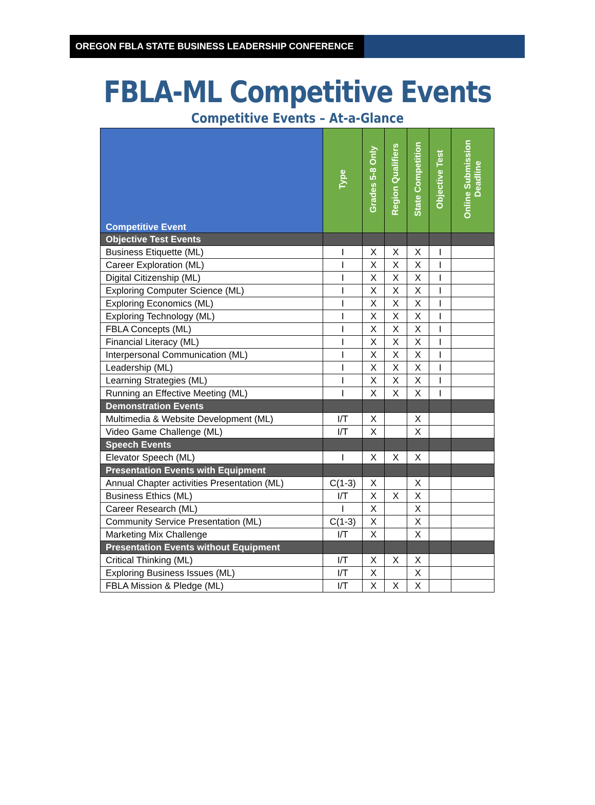OREGON FBLA STATE BUSINESS LEADERSHIP CONFERENCE
FBLA-ML Competitive Events
Competitive Events – At-a-Glance
| Competitive Event | Type | Grades 5-8 Only | Region Qualifiers | State Competition | Objective Test | Online Submission Deadline |
| --- | --- | --- | --- | --- | --- | --- |
| Objective Test Events | | | | | | |
| Business Etiquette (ML) | I | X | X | X | I | |
| Career Exploration (ML) | I | X | X | X | I | |
| Digital Citizenship (ML) | I | X | X | X | I | |
| Exploring Computer Science (ML) | I | X | X | X | I | |
| Exploring Economics (ML) | I | X | X | X | I | |
| Exploring Technology (ML) | I | X | X | X | I | |
| FBLA Concepts (ML) | I | X | X | X | I | |
| Financial Literacy (ML) | I | X | X | X | I | |
| Interpersonal Communication (ML) | I | X | X | X | I | |
| Leadership (ML) | I | X | X | X | I | |
| Learning Strategies (ML) | I | X | X | X | I | |
| Running an Effective Meeting (ML) | I | X | X | X | I | |
| Demonstration Events | | | | | | |
| Multimedia & Website Development (ML) | I/T | X | | X | | |
| Video Game Challenge (ML) | I/T | X | | X | | |
| Speech Events | | | | | | |
| Elevator Speech (ML) | I | X | X | X | | |
| Presentation Events with Equipment | | | | | | |
| Annual Chapter activities Presentation (ML) | C(1-3) | X | | X | | |
| Business Ethics (ML) | I/T | X | X | X | | |
| Career Research (ML) | I | X | | X | | |
| Community Service Presentation (ML) | C(1-3) | X | | X | | |
| Marketing Mix Challenge | I/T | X | | X | | |
| Presentation Events without Equipment | | | | | | |
| Critical Thinking (ML) | I/T | X | X | X | | |
| Exploring Business Issues (ML) | I/T | X | | X | | |
| FBLA Mission & Pledge (ML) | I/T | X | X | X | | |